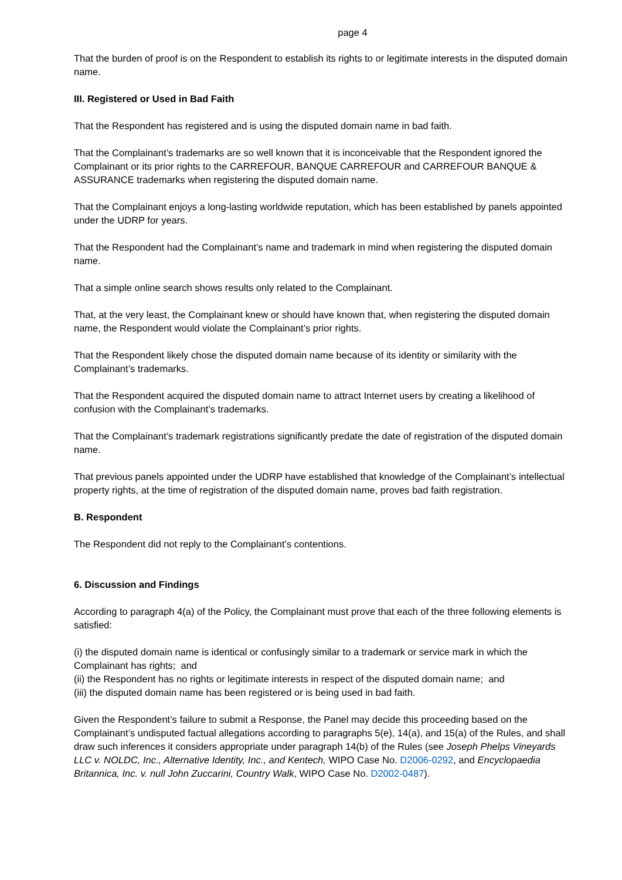page 4
That the burden of proof is on the Respondent to establish its rights to or legitimate interests in the disputed domain name.
III. Registered or Used in Bad Faith
That the Respondent has registered and is using the disputed domain name in bad faith.
That the Complainant’s trademarks are so well known that it is inconceivable that the Respondent ignored the Complainant or its prior rights to the CARREFOUR, BANQUE CARREFOUR and CARREFOUR BANQUE & ASSURANCE trademarks when registering the disputed domain name.
That the Complainant enjoys a long-lasting worldwide reputation, which has been established by panels appointed under the UDRP for years.
That the Respondent had the Complainant’s name and trademark in mind when registering the disputed domain name.
That a simple online search shows results only related to the Complainant.
That, at the very least, the Complainant knew or should have known that, when registering the disputed domain name, the Respondent would violate the Complainant’s prior rights.
That the Respondent likely chose the disputed domain name because of its identity or similarity with the Complainant’s trademarks.
That the Respondent acquired the disputed domain name to attract Internet users by creating a likelihood of confusion with the Complainant’s trademarks.
That the Complainant’s trademark registrations significantly predate the date of registration of the disputed domain name.
That previous panels appointed under the UDRP have established that knowledge of the Complainant’s intellectual property rights, at the time of registration of the disputed domain name, proves bad faith registration.
B. Respondent
The Respondent did not reply to the Complainant’s contentions.
6. Discussion and Findings
According to paragraph 4(a) of the Policy, the Complainant must prove that each of the three following elements is satisfied:
(i) the disputed domain name is identical or confusingly similar to a trademark or service mark in which the Complainant has rights; and
(ii) the Respondent has no rights or legitimate interests in respect of the disputed domain name; and
(iii) the disputed domain name has been registered or is being used in bad faith.
Given the Respondent’s failure to submit a Response, the Panel may decide this proceeding based on the Complainant’s undisputed factual allegations according to paragraphs 5(e), 14(a), and 15(a) of the Rules, and shall draw such inferences it considers appropriate under paragraph 14(b) of the Rules (see Joseph Phelps Vineyards LLC v. NOLDC, Inc., Alternative Identity, Inc., and Kentech, WIPO Case No. D2006-0292, and Encyclopaedia Britannica, Inc. v. null John Zuccarini, Country Walk, WIPO Case No. D2002-0487).